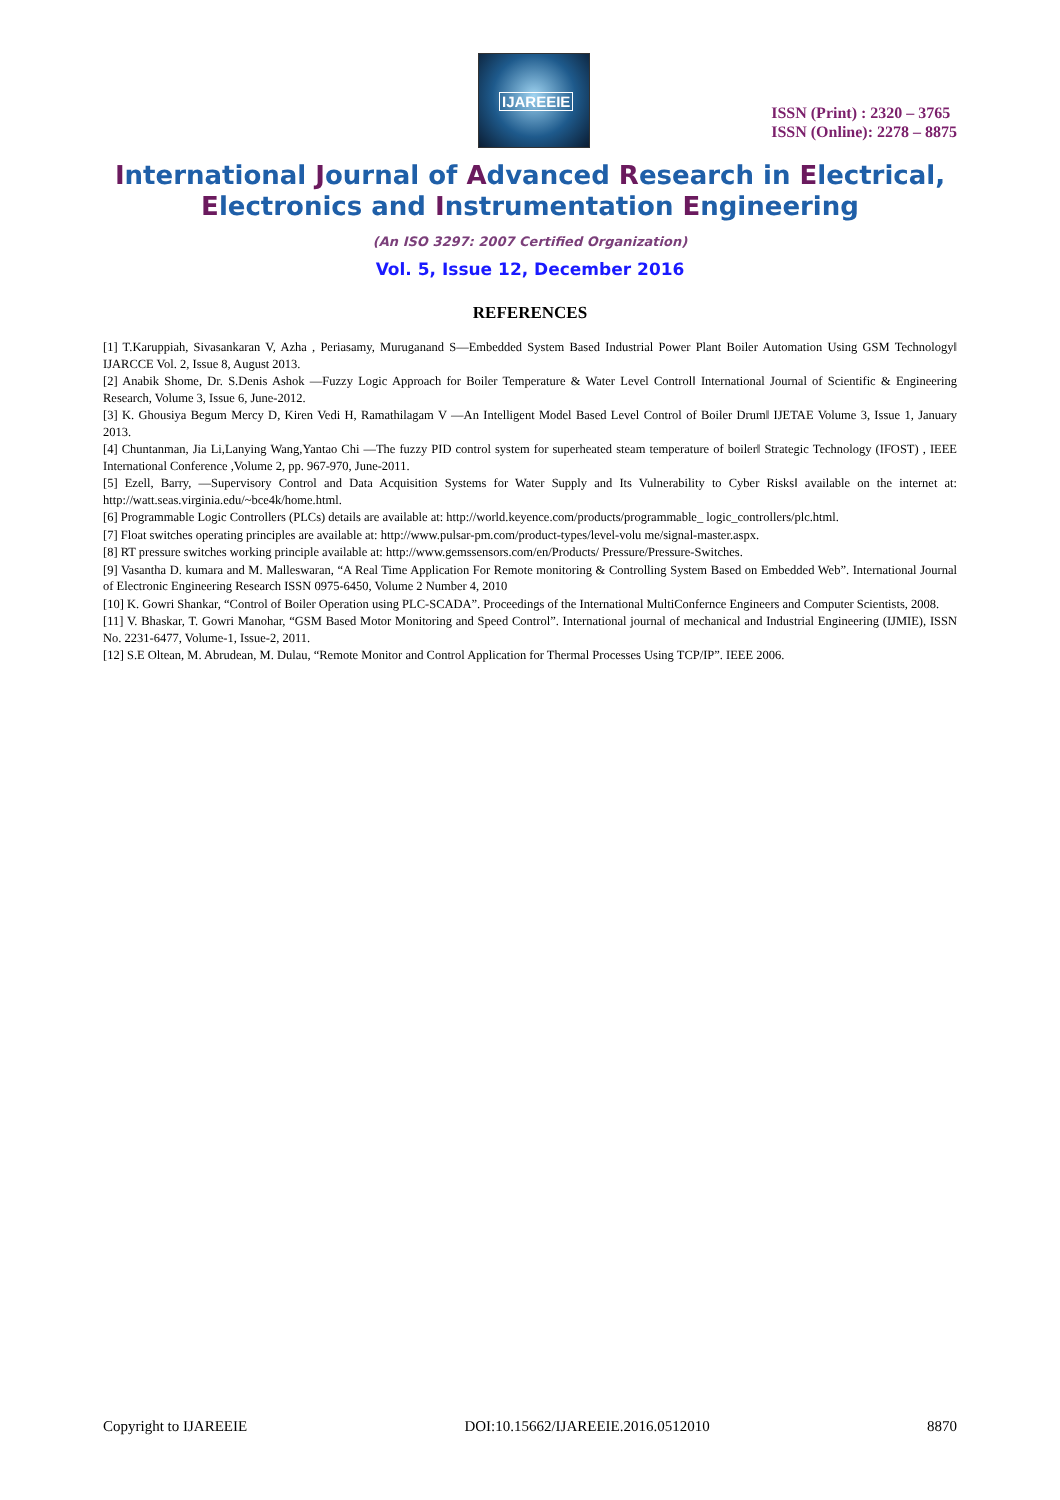IJAREEIE
ISSN (Print) : 2320 – 3765
ISSN (Online): 2278 – 8875
International Journal of Advanced Research in Electrical,
Electronics and Instrumentation Engineering
(An ISO 3297: 2007 Certified Organization)
Vol. 5, Issue 12, December 2016
REFERENCES
[1] T.Karuppiah, Sivasankaran V, Azha , Periasamy, Muruganand S―Embedded System Based Industrial Power Plant Boiler Automation Using GSM Technology‖ IJARCCE Vol. 2, Issue 8, August 2013.
[2] Anabik Shome, Dr. S.Denis Ashok ―Fuzzy Logic Approach for Boiler Temperature & Water Level Control‖ International Journal of Scientific & Engineering Research, Volume 3, Issue 6, June-2012.
[3] K. Ghousiya Begum Mercy D, Kiren Vedi H, Ramathilagam V ―An Intelligent Model Based Level Control of Boiler Drum‖ IJETAE Volume 3, Issue 1, January 2013.
[4] Chuntanman, Jia Li,Lanying Wang,Yantao Chi ―The fuzzy PID control system for superheated steam temperature of boiler‖ Strategic Technology (IFOST) , IEEE International Conference ,Volume 2, pp. 967-970, June-2011.
[5] Ezell, Barry, ―Supervisory Control and Data Acquisition Systems for Water Supply and Its Vulnerability to Cyber Risks‖ available on the internet at: http://watt.seas.virginia.edu/~bce4k/home.html.
[6] Programmable Logic Controllers (PLCs) details are available at: http://world.keyence.com/products/programmable_ logic_controllers/plc.html.
[7] Float switches operating principles are available at: http://www.pulsar-pm.com/product-types/level-volu me/signal-master.aspx.
[8] RT pressure switches working principle available at: http://www.gemssensors.com/en/Products/ Pressure/Pressure-Switches.
[9] Vasantha D. kumara and M. Malleswaran, “A Real Time Application For Remote monitoring & Controlling System Based on Embedded Web”. International Journal of Electronic Engineering Research ISSN 0975-6450, Volume 2 Number 4, 2010
[10] K. Gowri Shankar, “Control of Boiler Operation using PLC-SCADA”. Proceedings of the International MultiConfernce Engineers and Computer Scientists, 2008.
[11] V. Bhaskar, T. Gowri Manohar, “GSM Based Motor Monitoring and Speed Control”. International journal of mechanical and Industrial Engineering (IJMIE), ISSN No. 2231-6477, Volume-1, Issue-2, 2011.
[12] S.E Oltean, M. Abrudean, M. Dulau, “Remote Monitor and Control Application for Thermal Processes Using TCP/IP”. IEEE 2006.
Copyright to IJAREEIE DOI:10.15662/IJAREEIE.2016.0512010 8870